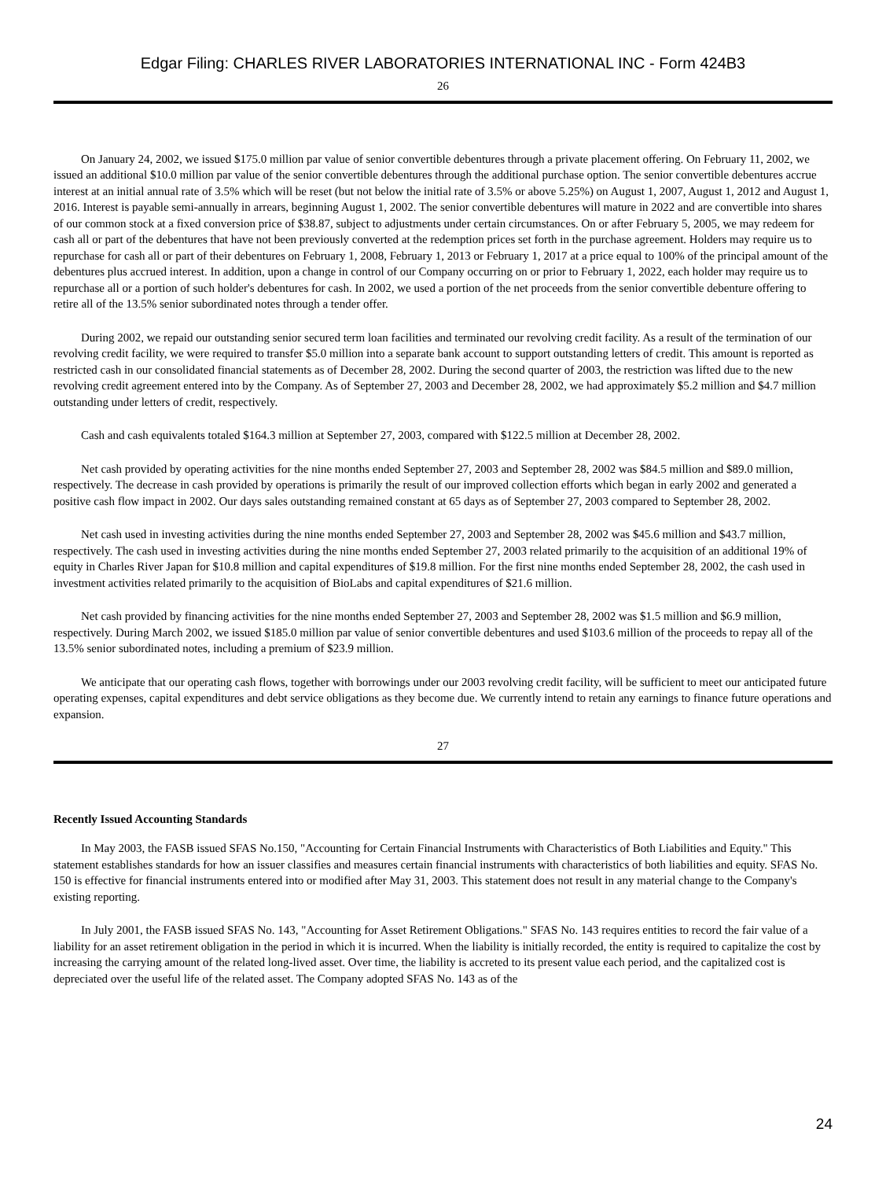Edgar Filing: CHARLES RIVER LABORATORIES INTERNATIONAL INC - Form 424B3
26
On January 24, 2002, we issued $175.0 million par value of senior convertible debentures through a private placement offering. On February 11, 2002, we issued an additional $10.0 million par value of the senior convertible debentures through the additional purchase option. The senior convertible debentures accrue interest at an initial annual rate of 3.5% which will be reset (but not below the initial rate of 3.5% or above 5.25%) on August 1, 2007, August 1, 2012 and August 1, 2016. Interest is payable semi-annually in arrears, beginning August 1, 2002. The senior convertible debentures will mature in 2022 and are convertible into shares of our common stock at a fixed conversion price of $38.87, subject to adjustments under certain circumstances. On or after February 5, 2005, we may redeem for cash all or part of the debentures that have not been previously converted at the redemption prices set forth in the purchase agreement. Holders may require us to repurchase for cash all or part of their debentures on February 1, 2008, February 1, 2013 or February 1, 2017 at a price equal to 100% of the principal amount of the debentures plus accrued interest. In addition, upon a change in control of our Company occurring on or prior to February 1, 2022, each holder may require us to repurchase all or a portion of such holder's debentures for cash. In 2002, we used a portion of the net proceeds from the senior convertible debenture offering to retire all of the 13.5% senior subordinated notes through a tender offer.
During 2002, we repaid our outstanding senior secured term loan facilities and terminated our revolving credit facility. As a result of the termination of our revolving credit facility, we were required to transfer $5.0 million into a separate bank account to support outstanding letters of credit. This amount is reported as restricted cash in our consolidated financial statements as of December 28, 2002. During the second quarter of 2003, the restriction was lifted due to the new revolving credit agreement entered into by the Company. As of September 27, 2003 and December 28, 2002, we had approximately $5.2 million and $4.7 million outstanding under letters of credit, respectively.
Cash and cash equivalents totaled $164.3 million at September 27, 2003, compared with $122.5 million at December 28, 2002.
Net cash provided by operating activities for the nine months ended September 27, 2003 and September 28, 2002 was $84.5 million and $89.0 million, respectively. The decrease in cash provided by operations is primarily the result of our improved collection efforts which began in early 2002 and generated a positive cash flow impact in 2002. Our days sales outstanding remained constant at 65 days as of September 27, 2003 compared to September 28, 2002.
Net cash used in investing activities during the nine months ended September 27, 2003 and September 28, 2002 was $45.6 million and $43.7 million, respectively. The cash used in investing activities during the nine months ended September 27, 2003 related primarily to the acquisition of an additional 19% of equity in Charles River Japan for $10.8 million and capital expenditures of $19.8 million. For the first nine months ended September 28, 2002, the cash used in investment activities related primarily to the acquisition of BioLabs and capital expenditures of $21.6 million.
Net cash provided by financing activities for the nine months ended September 27, 2003 and September 28, 2002 was $1.5 million and $6.9 million, respectively. During March 2002, we issued $185.0 million par value of senior convertible debentures and used $103.6 million of the proceeds to repay all of the 13.5% senior subordinated notes, including a premium of $23.9 million.
We anticipate that our operating cash flows, together with borrowings under our 2003 revolving credit facility, will be sufficient to meet our anticipated future operating expenses, capital expenditures and debt service obligations as they become due. We currently intend to retain any earnings to finance future operations and expansion.
27
Recently Issued Accounting Standards
In May 2003, the FASB issued SFAS No.150, "Accounting for Certain Financial Instruments with Characteristics of Both Liabilities and Equity." This statement establishes standards for how an issuer classifies and measures certain financial instruments with characteristics of both liabilities and equity. SFAS No. 150 is effective for financial instruments entered into or modified after May 31, 2003. This statement does not result in any material change to the Company's existing reporting.
In July 2001, the FASB issued SFAS No. 143, "Accounting for Asset Retirement Obligations." SFAS No. 143 requires entities to record the fair value of a liability for an asset retirement obligation in the period in which it is incurred. When the liability is initially recorded, the entity is required to capitalize the cost by increasing the carrying amount of the related long-lived asset. Over time, the liability is accreted to its present value each period, and the capitalized cost is depreciated over the useful life of the related asset. The Company adopted SFAS No. 143 as of the
24